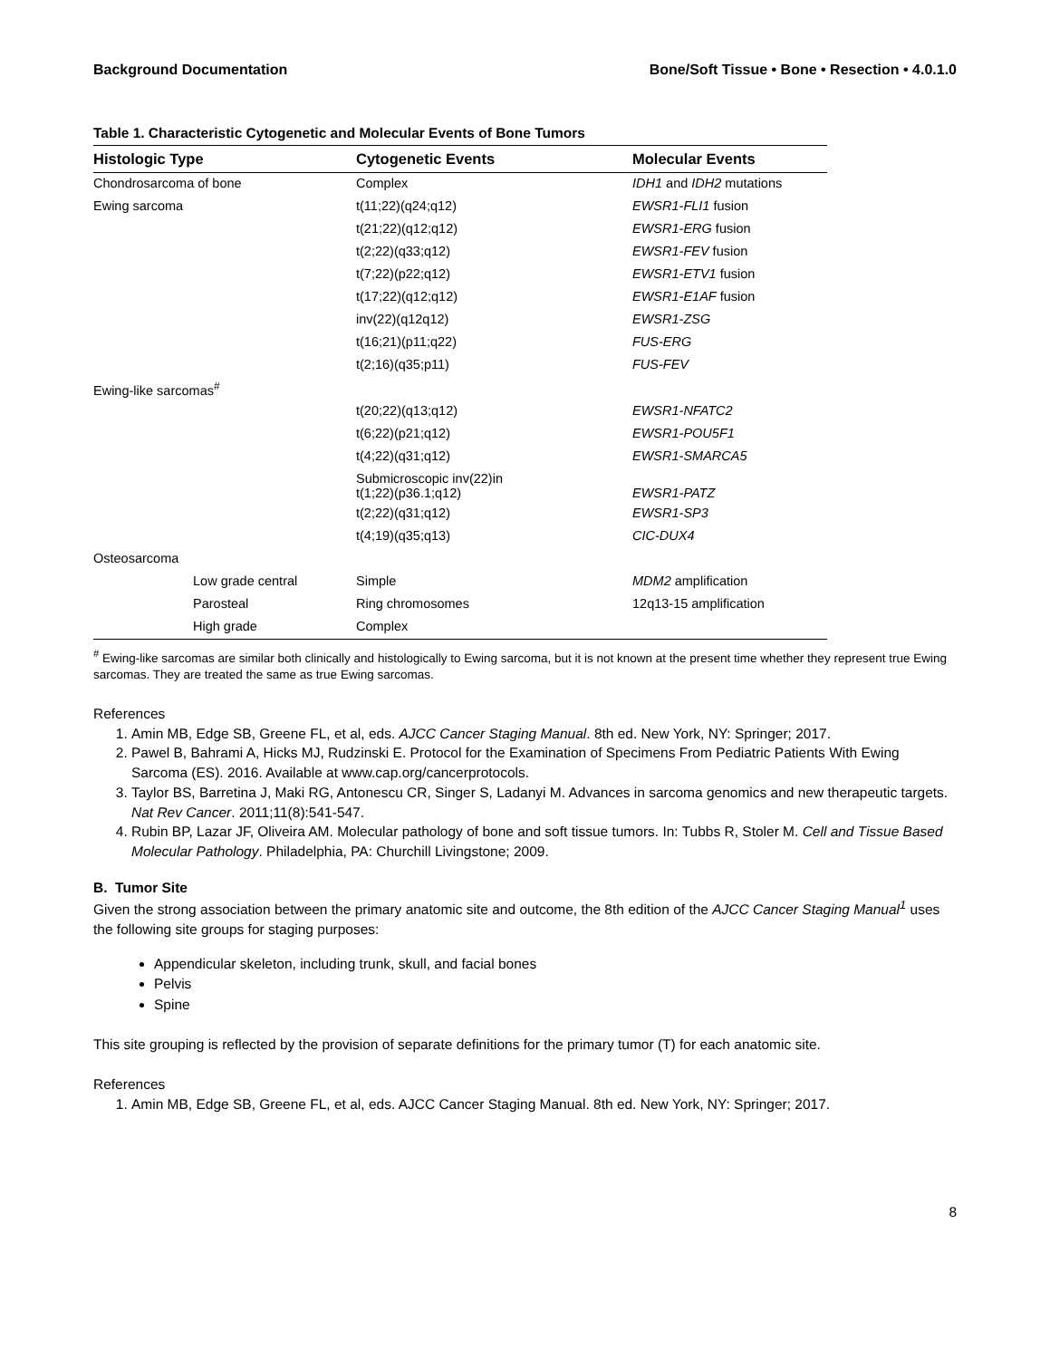Background Documentation Bone/Soft Tissue • Bone • Resection • 4.0.1.0
Table 1. Characteristic Cytogenetic and Molecular Events of Bone Tumors
| Histologic Type | Cytogenetic Events | Molecular Events |
| --- | --- | --- |
| Chondrosarcoma of bone | Complex | IDH1 and IDH2 mutations |
| Ewing sarcoma | t(11;22)(q24;q12) | EWSR1-FLI1 fusion |
| | t(21;22)(q12;q12) | EWSR1-ERG fusion |
| | t(2;22)(q33;q12) | EWSR1-FEV fusion |
| | t(7;22)(p22;q12) | EWSR1-ETV1 fusion |
| | t(17;22)(q12;q12) | EWSR1-E1AF fusion |
| | inv(22)(q12q12) | EWSR1-ZSG |
| | t(16;21)(p11;q22) | FUS-ERG |
| | t(2;16)(q35;p11) | FUS-FEV |
| Ewing-like sarcomas<sup>#</sup> | | |
| | t(20;22)(q13;q12) | EWSR1-NFATC2 |
| | t(6;22)(p21;q12) | EWSR1-POU5F1 |
| | t(4;22)(q31;q12) | EWSR1-SMARCA5 |
| | Submicroscopic inv(22)in t(1;22)(p36.1;q12) | EWSR1-PATZ |
| | t(2;22)(q31;q12) | EWSR1-SP3 |
| | t(4;19)(q35;q13) | CIC-DUX4 |
| Osteosarcoma | | |
| Low grade central | Simple | MDM2 amplification |
| Parosteal | Ring chromosomes | 12q13-15 amplification |
| High grade | Complex | |
<sup>#</sup> Ewing-like sarcomas are similar both clinically and histologically to Ewing sarcoma, but it is not known at the present time whether they represent true Ewing sarcomas. They are treated the same as true Ewing sarcomas.
References
1. Amin MB, Edge SB, Greene FL, et al, eds. AJCC Cancer Staging Manual. 8th ed. New York, NY: Springer; 2017.
2. Pawel B, Bahrami A, Hicks MJ, Rudzinski E. Protocol for the Examination of Specimens From Pediatric Patients With Ewing Sarcoma (ES). 2016. Available at www.cap.org/cancerprotocols.
3. Taylor BS, Barretina J, Maki RG, Antonescu CR, Singer S, Ladanyi M. Advances in sarcoma genomics and new therapeutic targets. Nat Rev Cancer. 2011;11(8):541-547.
4. Rubin BP, Lazar JF, Oliveira AM. Molecular pathology of bone and soft tissue tumors. In: Tubbs R, Stoler M. Cell and Tissue Based Molecular Pathology. Philadelphia, PA: Churchill Livingstone; 2009.
B. Tumor Site
Given the strong association between the primary anatomic site and outcome, the 8th edition of the AJCC Cancer Staging Manual<sup>1</sup> uses the following site groups for staging purposes:
Appendicular skeleton, including trunk, skull, and facial bones
Pelvis
Spine
This site grouping is reflected by the provision of separate definitions for the primary tumor (T) for each anatomic site.
References
1. Amin MB, Edge SB, Greene FL, et al, eds. AJCC Cancer Staging Manual. 8th ed. New York, NY: Springer; 2017.
8